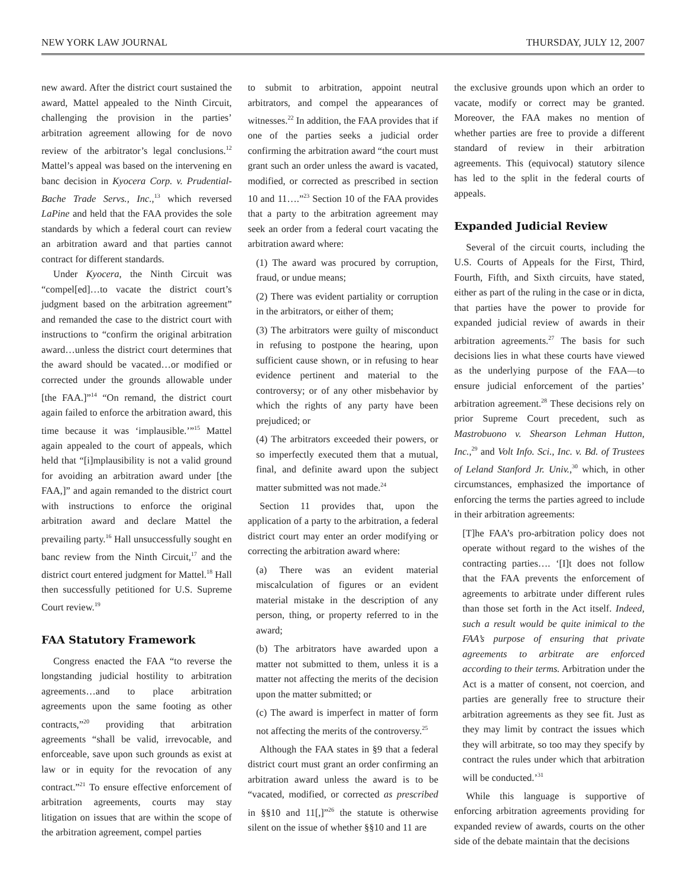NEW YORK LAW JOURNAL THURSDAY, JULY 12, 2007
new award. After the district court sustained the award, Mattel appealed to the Ninth Circuit, challenging the provision in the parties’ arbitration agreement allowing for de novo review of the arbitrator’s legal conclusions.<sup>12</sup> Mattel’s appeal was based on the intervening en banc decision in Kyocera Corp. v. Prudential-Bache Trade Servs., Inc.,<sup>13</sup> which reversed LaPine and held that the FAA provides the sole standards by which a federal court can review an arbitration award and that parties cannot contract for different standards.
Under Kyocera, the Ninth Circuit was “compel[ed]…to vacate the district court’s judgment based on the arbitration agreement” and remanded the case to the district court with instructions to “confirm the original arbitration award…unless the district court determines that the award should be vacated…or modified or corrected under the grounds allowable under [the FAA.]”<sup>14</sup> “On remand, the district court again failed to enforce the arbitration award, this time because it was ‘implausible.’”<sup>15</sup> Mattel again appealed to the court of appeals, which held that “[i]mplausibility is not a valid ground for avoiding an arbitration award under [the FAA,]” and again remanded to the district court with instructions to enforce the original arbitration award and declare Mattel the prevailing party.<sup>16</sup> Hall unsuccessfully sought en banc review from the Ninth Circuit,<sup>17</sup> and the district court entered judgment for Mattel.<sup>18</sup> Hall then successfully petitioned for U.S. Supreme Court review.<sup>19</sup>
FAA Statutory Framework
Congress enacted the FAA “to reverse the longstanding judicial hostility to arbitration agreements…and to place arbitration agreements upon the same footing as other contracts,”<sup>20</sup> providing that arbitration agreements “shall be valid, irrevocable, and enforceable, save upon such grounds as exist at law or in equity for the revocation of any contract.”<sup>21</sup> To ensure effective enforcement of arbitration agreements, courts may stay litigation on issues that are within the scope of the arbitration agreement, compel parties
to submit to arbitration, appoint neutral arbitrators, and compel the appearances of witnesses.<sup>22</sup> In addition, the FAA provides that if one of the parties seeks a judicial order confirming the arbitration award “the court must grant such an order unless the award is vacated, modified, or corrected as prescribed in section 10 and 11….”<sup>23</sup> Section 10 of the FAA provides that a party to the arbitration agreement may seek an order from a federal court vacating the arbitration award where:
(1) The award was procured by corruption, fraud, or undue means;
(2) There was evident partiality or corruption in the arbitrators, or either of them;
(3) The arbitrators were guilty of misconduct in refusing to postpone the hearing, upon sufficient cause shown, or in refusing to hear evidence pertinent and material to the controversy; or of any other misbehavior by which the rights of any party have been prejudiced; or
(4) The arbitrators exceeded their powers, or so imperfectly executed them that a mutual, final, and definite award upon the subject matter submitted was not made.<sup>24</sup>
Section 11 provides that, upon the application of a party to the arbitration, a federal district court may enter an order modifying or correcting the arbitration award where:
(a) There was an evident material miscalculation of figures or an evident material mistake in the description of any person, thing, or property referred to in the award;
(b) The arbitrators have awarded upon a matter not submitted to them, unless it is a matter not affecting the merits of the decision upon the matter submitted; or
(c) The award is imperfect in matter of form not affecting the merits of the controversy.<sup>25</sup>
Although the FAA states in §9 that a federal district court must grant an order confirming an arbitration award unless the award is to be “vacated, modified, or corrected as prescribed in §§10 and 11[,]”<sup>26</sup> the statute is otherwise silent on the issue of whether §§10 and 11 are
the exclusive grounds upon which an order to vacate, modify or correct may be granted. Moreover, the FAA makes no mention of whether parties are free to provide a different standard of review in their arbitration agreements. This (equivocal) statutory silence has led to the split in the federal courts of appeals.
Expanded Judicial Review
Several of the circuit courts, including the U.S. Courts of Appeals for the First, Third, Fourth, Fifth, and Sixth circuits, have stated, either as part of the ruling in the case or in dicta, that parties have the power to provide for expanded judicial review of awards in their arbitration agreements.<sup>27</sup> The basis for such decisions lies in what these courts have viewed as the underlying purpose of the FAA—to ensure judicial enforcement of the parties’ arbitration agreement.<sup>28</sup> These decisions rely on prior Supreme Court precedent, such as Mastrobuono v. Shearson Lehman Hutton, Inc.,<sup>29</sup> and Volt Info. Sci., Inc. v. Bd. of Trustees of Leland Stanford Jr. Univ.,<sup>30</sup> which, in other circumstances, emphasized the importance of enforcing the terms the parties agreed to include in their arbitration agreements:
[T]he FAA’s pro-arbitration policy does not operate without regard to the wishes of the contracting parties…. ‘[I]t does not follow that the FAA prevents the enforcement of agreements to arbitrate under different rules than those set forth in the Act itself. Indeed, such a result would be quite inimical to the FAA’s purpose of ensuring that private agreements to arbitrate are enforced according to their terms. Arbitration under the Act is a matter of consent, not coercion, and parties are generally free to structure their arbitration agreements as they see fit. Just as they may limit by contract the issues which they will arbitrate, so too may they specify by contract the rules under which that arbitration will be conducted.’<sup>31</sup>
While this language is supportive of enforcing arbitration agreements providing for expanded review of awards, courts on the other side of the debate maintain that the decisions